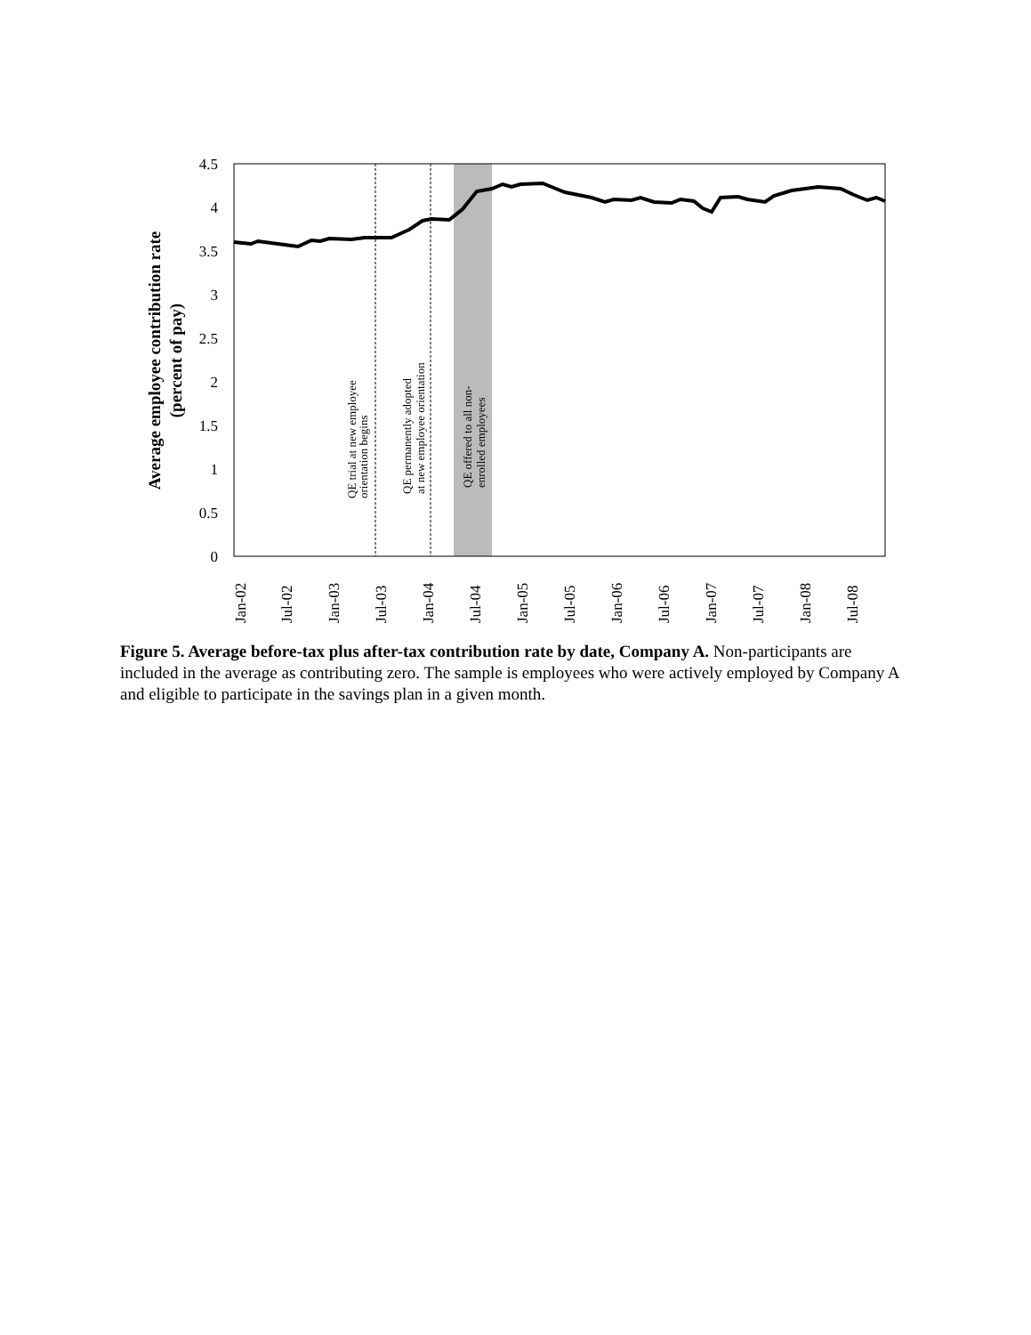4.5
4
3.5
3
2.5
2
1.5
1
0.5
0
Jan-02
Jul-02
Jan-03
Jul-03
Jan-04
Jul-04
Jan-05
Jul-05
Jan-06
Jul-06
Jan-07
Jul-07
Jan-08
Jul-08
Average employee contribution rate
(percent of pay)
QE trial at new employee
orientation begins
QE permanently adopted
at new employee orientation
QE offered to all non-
enrolled employees
Figure 5. Average before-tax plus after-tax contribution rate by date, Company A. Non-participants are included in the average as contributing zero. The sample is employees who were actively employed by Company A and eligible to participate in the savings plan in a given month.